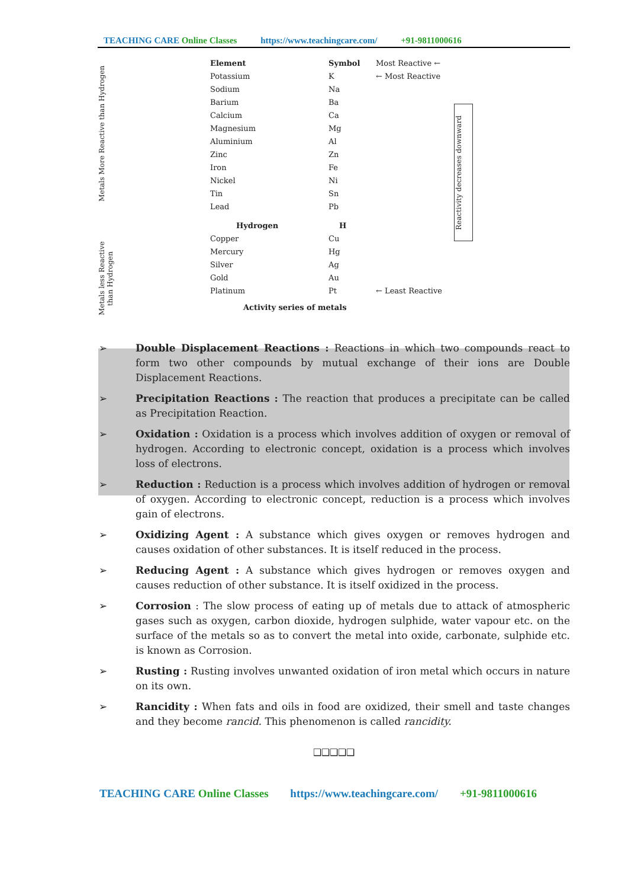TEACHING CARE Online Classes https://www.teachingcare.com/ +91-9811000616
Metals More Reactive than Hydrogen
Metals less Reactive than Hydrogen
| Element | Symbol | Most Reactive ← |
| Potassium | K | ← Most Reactive |
| Sodium | Na | |
| Barium | Ba | |
| Calcium | Ca | |
| Magnesium | Mg | |
| Aluminium | Al | |
| Zinc | Zn | |
| Iron | Fe | |
| Nickel | Ni | |
| Tin | Sn | |
| Lead | Pb | |
| Hydrogen | H | |
| Copper | Cu | |
| Mercury | Hg | |
| Silver | Ag | |
| Gold | Au | |
| Platinum | Pt | ← Least Reactive |
Activity series of metals
Reactivity decreases downward
➢ Double Displacement Reactions : Reactions in which two compounds react to form two other compounds by mutual exchange of their ions are Double Displacement Reactions.
➢ Precipitation Reactions : The reaction that produces a precipitate can be called as Precipitation Reaction.
➢ Oxidation : Oxidation is a process which involves addition of oxygen or removal of hydrogen. According to electronic concept, oxidation is a process which involves loss of electrons.
➢ Reduction : Reduction is a process which involves addition of hydrogen or removal of oxygen. According to electronic concept, reduction is a process which involves gain of electrons.
➢ Oxidizing Agent : A substance which gives oxygen or removes hydrogen and causes oxidation of other substances. It is itself reduced in the process.
➢ Reducing Agent : A substance which gives hydrogen or removes oxygen and causes reduction of other substance. It is itself oxidized in the process.
➢ Corrosion : The slow process of eating up of metals due to attack of atmospheric gases such as oxygen, carbon dioxide, hydrogen sulphide, water vapour etc. on the surface of the metals so as to convert the metal into oxide, carbonate, sulphide etc. is known as Corrosion.
➢ Rusting : Rusting involves unwanted oxidation of iron metal which occurs in nature on its own.
➢ Rancidity : When fats and oils in food are oxidized, their smell and taste changes and they become rancid. This phenomenon is called rancidity.
❑❑❑❑❑
TEACHING CARE Online Classes https://www.teachingcare.com/ +91-9811000616